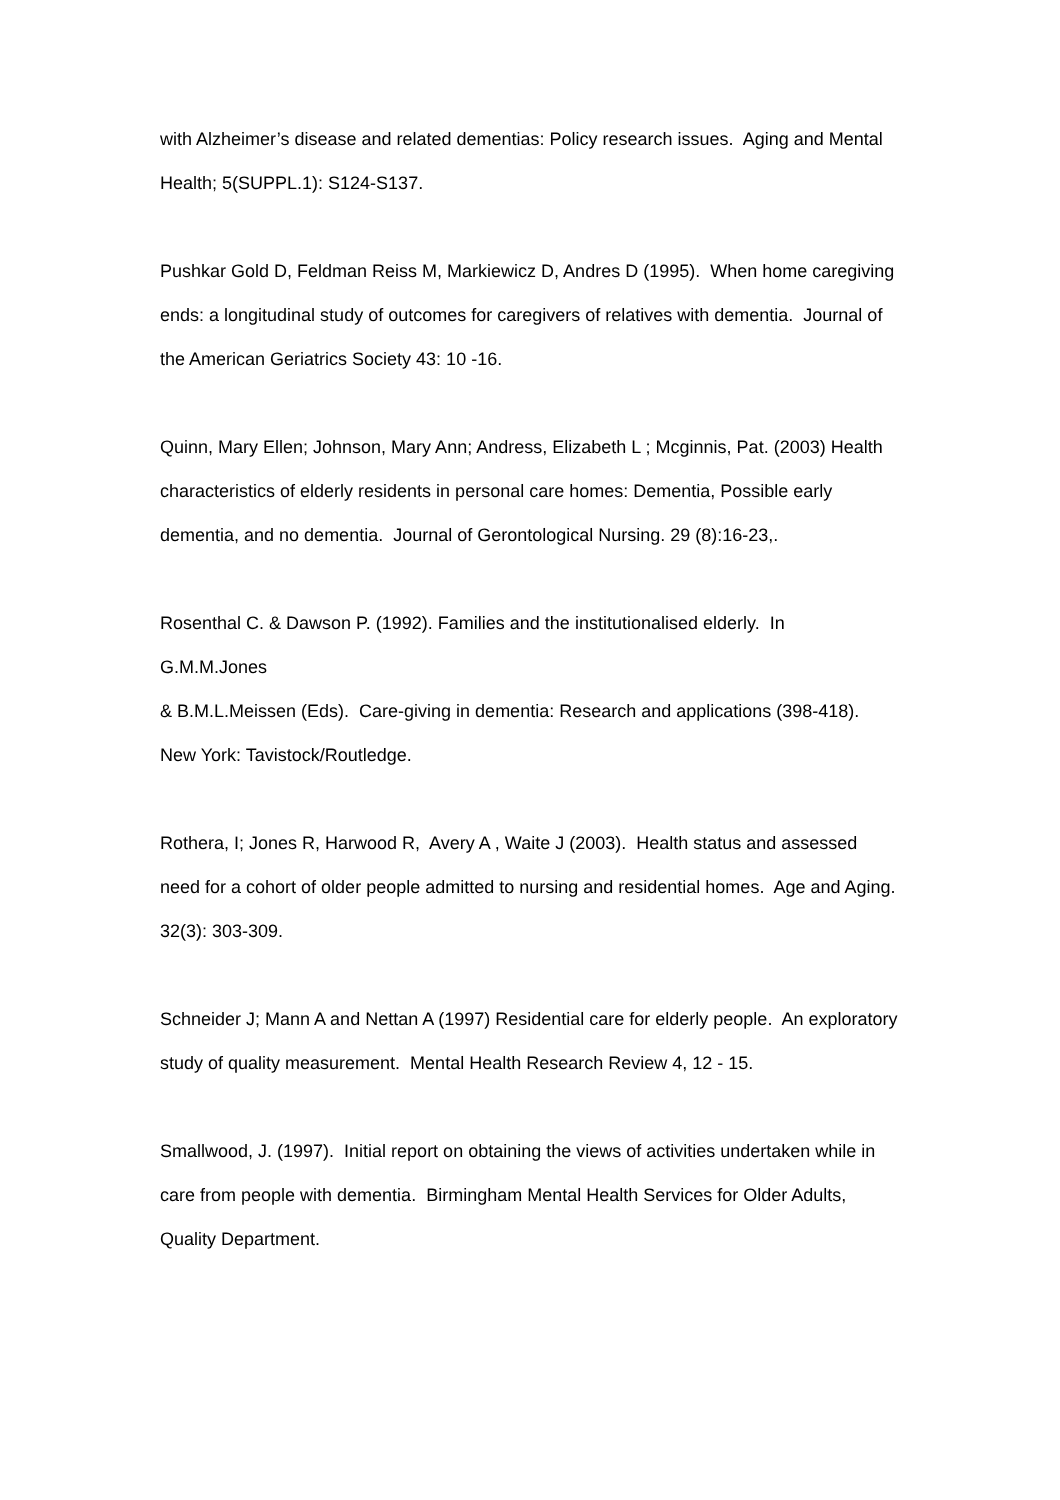with Alzheimer’s disease and related dementias: Policy research issues. Aging and Mental Health; 5(SUPPL.1): S124-S137.
Pushkar Gold D, Feldman Reiss M, Markiewicz D, Andres D (1995). When home caregiving ends: a longitudinal study of outcomes for caregivers of relatives with dementia. Journal of the American Geriatrics Society 43: 10 -16.
Quinn, Mary Ellen; Johnson, Mary Ann; Andress, Elizabeth L ; Mcginnis, Pat. (2003) Health characteristics of elderly residents in personal care homes: Dementia, Possible early dementia, and no dementia. Journal of Gerontological Nursing. 29 (8):16-23,.
Rosenthal C. & Dawson P. (1992). Families and the institutionalised elderly. In
G.M.M.Jones
& B.M.L.Meissen (Eds). Care-giving in dementia: Research and applications (398-418). New York: Tavistock/Routledge.
Rothera, I; Jones R, Harwood R, Avery A , Waite J (2003). Health status and assessed need for a cohort of older people admitted to nursing and residential homes. Age and Aging. 32(3): 303-309.
Schneider J; Mann A and Nettan A (1997) Residential care for elderly people. An exploratory study of quality measurement. Mental Health Research Review 4, 12 - 15.
Smallwood, J. (1997). Initial report on obtaining the views of activities undertaken while in care from people with dementia. Birmingham Mental Health Services for Older Adults, Quality Department.